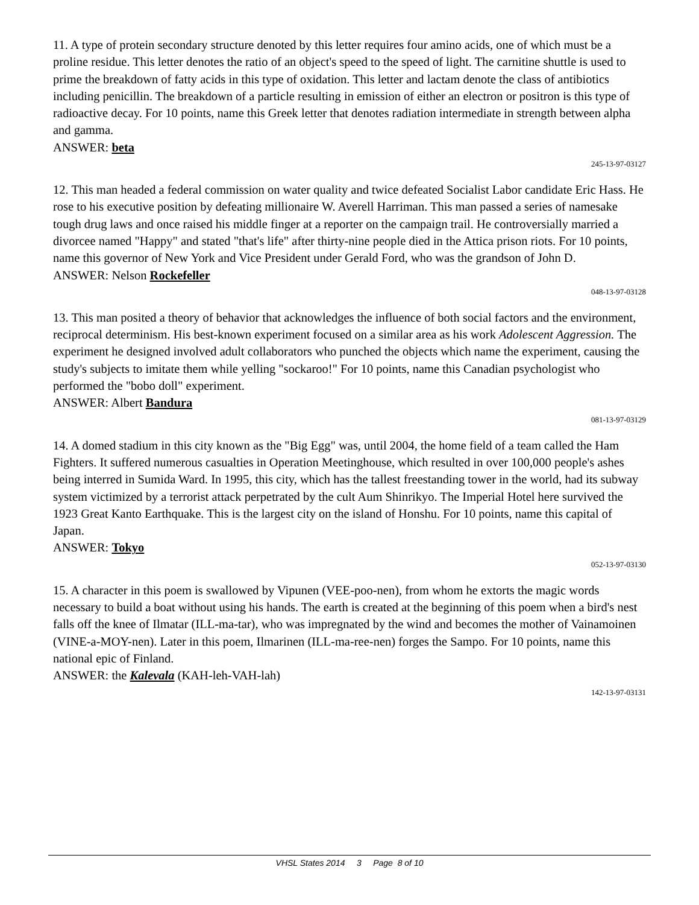11. A type of protein secondary structure denoted by this letter requires four amino acids, one of which must be a proline residue. This letter denotes the ratio of an object's speed to the speed of light. The carnitine shuttle is used to prime the breakdown of fatty acids in this type of oxidation. This letter and lactam denote the class of antibiotics including penicillin. The breakdown of a particle resulting in emission of either an electron or positron is this type of radioactive decay. For 10 points, name this Greek letter that denotes radiation intermediate in strength between alpha and gamma.
ANSWER: beta
245-13-97-03127
12. This man headed a federal commission on water quality and twice defeated Socialist Labor candidate Eric Hass. He rose to his executive position by defeating millionaire W. Averell Harriman. This man passed a series of namesake tough drug laws and once raised his middle finger at a reporter on the campaign trail. He controversially married a divorcee named "Happy" and stated "that's life" after thirty-nine people died in the Attica prison riots. For 10 points, name this governor of New York and Vice President under Gerald Ford, who was the grandson of John D.
ANSWER: Nelson Rockefeller
048-13-97-03128
13. This man posited a theory of behavior that acknowledges the influence of both social factors and the environment, reciprocal determinism. His best-known experiment focused on a similar area as his work Adolescent Aggression. The experiment he designed involved adult collaborators who punched the objects which name the experiment, causing the study's subjects to imitate them while yelling "sockaroo!" For 10 points, name this Canadian psychologist who performed the "bobo doll" experiment.
ANSWER: Albert Bandura
081-13-97-03129
14. A domed stadium in this city known as the "Big Egg" was, until 2004, the home field of a team called the Ham Fighters. It suffered numerous casualties in Operation Meetinghouse, which resulted in over 100,000 people's ashes being interred in Sumida Ward. In 1995, this city, which has the tallest freestanding tower in the world, had its subway system victimized by a terrorist attack perpetrated by the cult Aum Shinrikyo. The Imperial Hotel here survived the 1923 Great Kanto Earthquake. This is the largest city on the island of Honshu. For 10 points, name this capital of Japan.
ANSWER: Tokyo
052-13-97-03130
15. A character in this poem is swallowed by Vipunen (VEE-poo-nen), from whom he extorts the magic words necessary to build a boat without using his hands. The earth is created at the beginning of this poem when a bird's nest falls off the knee of Ilmatar (ILL-ma-tar), who was impregnated by the wind and becomes the mother of Vainamoinen (VINE-a-MOY-nen). Later in this poem, Ilmarinen (ILL-ma-ree-nen) forges the Sampo. For 10 points, name this national epic of Finland.
ANSWER: the Kalevala (KAH-leh-VAH-lah)
142-13-97-03131
VHSL States 2014 3 Page 8 of 10